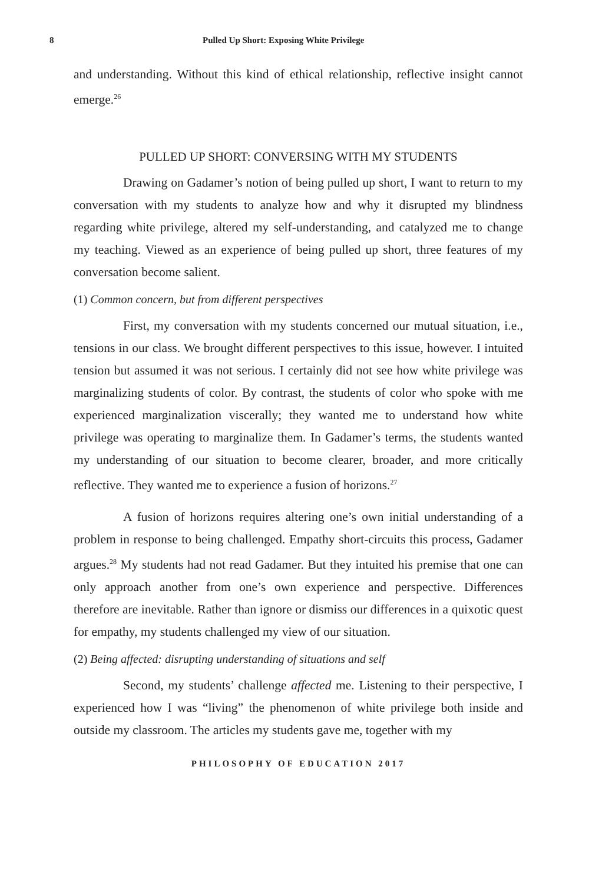8 Pulled Up Short: Exposing White Privilege
and understanding. Without this kind of ethical relationship, reflective insight cannot emerge.<sup>26</sup>
PULLED UP SHORT: CONVERSING WITH MY STUDENTS
Drawing on Gadamer’s notion of being pulled up short, I want to return to my conversation with my students to analyze how and why it disrupted my blindness regarding white privilege, altered my self-understanding, and catalyzed me to change my teaching. Viewed as an experience of being pulled up short, three features of my conversation become salient.
(1) Common concern, but from different perspectives
First, my conversation with my students concerned our mutual situation, i.e., tensions in our class. We brought different perspectives to this issue, however. I intuited tension but assumed it was not serious. I certainly did not see how white privilege was marginalizing students of color. By contrast, the students of color who spoke with me experienced marginalization viscerally; they wanted me to understand how white privilege was operating to marginalize them. In Gadamer’s terms, the students wanted my understanding of our situation to become clearer, broader, and more critically reflective. They wanted me to experience a fusion of horizons.<sup>27</sup>
A fusion of horizons requires altering one’s own initial understanding of a problem in response to being challenged. Empathy short-circuits this process, Gadamer argues.<sup>28</sup> My students had not read Gadamer. But they intuited his premise that one can only approach another from one’s own experience and perspective. Differences therefore are inevitable. Rather than ignore or dismiss our differences in a quixotic quest for empathy, my students challenged my view of our situation.
(2) Being affected: disrupting understanding of situations and self
Second, my students’ challenge affected me. Listening to their perspective, I experienced how I was “living” the phenomenon of white privilege both inside and outside my classroom. The articles my students gave me, together with my
PHILOSOPHY OF EDUCATION 2017